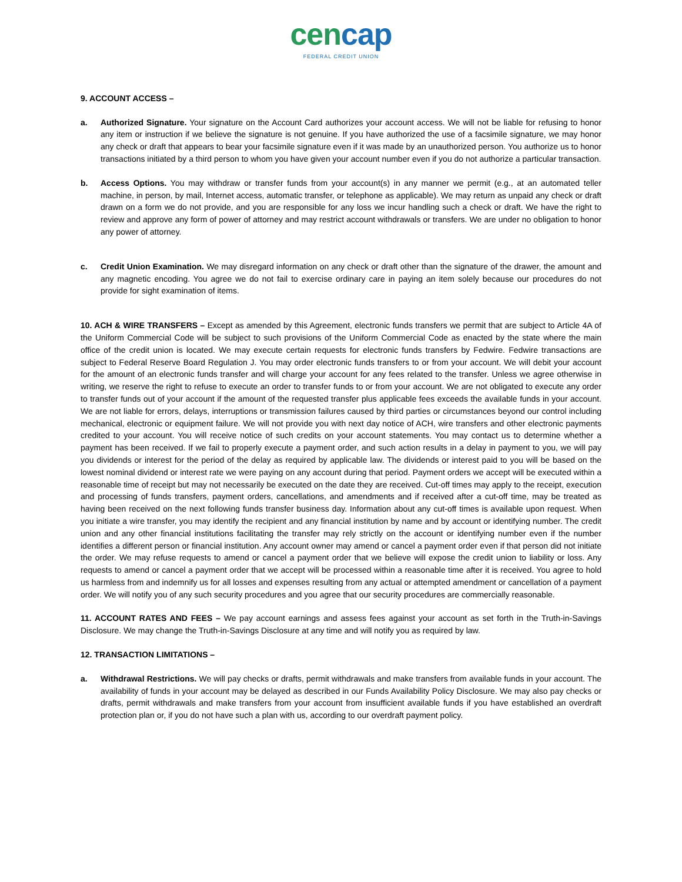cencap
FEDERAL CREDIT UNION
9. ACCOUNT ACCESS –
a. Authorized Signature. Your signature on the Account Card authorizes your account access. We will not be liable for refusing to honor any item or instruction if we believe the signature is not genuine. If you have authorized the use of a facsimile signature, we may honor any check or draft that appears to bear your facsimile signature even if it was made by an unauthorized person. You authorize us to honor transactions initiated by a third person to whom you have given your account number even if you do not authorize a particular transaction.
b. Access Options. You may withdraw or transfer funds from your account(s) in any manner we permit (e.g., at an automated teller machine, in person, by mail, Internet access, automatic transfer, or telephone as applicable). We may return as unpaid any check or draft drawn on a form we do not provide, and you are responsible for any loss we incur handling such a check or draft. We have the right to review and approve any form of power of attorney and may restrict account withdrawals or transfers. We are under no obligation to honor any power of attorney.
c. Credit Union Examination. We may disregard information on any check or draft other than the signature of the drawer, the amount and any magnetic encoding. You agree we do not fail to exercise ordinary care in paying an item solely because our procedures do not provide for sight examination of items.
10. ACH & WIRE TRANSFERS – Except as amended by this Agreement, electronic funds transfers we permit that are subject to Article 4A of the Uniform Commercial Code will be subject to such provisions of the Uniform Commercial Code as enacted by the state where the main office of the credit union is located. We may execute certain requests for electronic funds transfers by Fedwire. Fedwire transactions are subject to Federal Reserve Board Regulation J. You may order electronic funds transfers to or from your account. We will debit your account for the amount of an electronic funds transfer and will charge your account for any fees related to the transfer. Unless we agree otherwise in writing, we reserve the right to refuse to execute an order to transfer funds to or from your account. We are not obligated to execute any order to transfer funds out of your account if the amount of the requested transfer plus applicable fees exceeds the available funds in your account. We are not liable for errors, delays, interruptions or transmission failures caused by third parties or circumstances beyond our control including mechanical, electronic or equipment failure. We will not provide you with next day notice of ACH, wire transfers and other electronic payments credited to your account. You will receive notice of such credits on your account statements. You may contact us to determine whether a payment has been received. If we fail to properly execute a payment order, and such action results in a delay in payment to you, we will pay you dividends or interest for the period of the delay as required by applicable law. The dividends or interest paid to you will be based on the lowest nominal dividend or interest rate we were paying on any account during that period. Payment orders we accept will be executed within a reasonable time of receipt but may not necessarily be executed on the date they are received. Cut-off times may apply to the receipt, execution and processing of funds transfers, payment orders, cancellations, and amendments and if received after a cut-off time, may be treated as having been received on the next following funds transfer business day. Information about any cut-off times is available upon request. When you initiate a wire transfer, you may identify the recipient and any financial institution by name and by account or identifying number. The credit union and any other financial institutions facilitating the transfer may rely strictly on the account or identifying number even if the number identifies a different person or financial institution. Any account owner may amend or cancel a payment order even if that person did not initiate the order. We may refuse requests to amend or cancel a payment order that we believe will expose the credit union to liability or loss. Any requests to amend or cancel a payment order that we accept will be processed within a reasonable time after it is received. You agree to hold us harmless from and indemnify us for all losses and expenses resulting from any actual or attempted amendment or cancellation of a payment order. We will notify you of any such security procedures and you agree that our security procedures are commercially reasonable.
11. ACCOUNT RATES AND FEES – We pay account earnings and assess fees against your account as set forth in the Truth-in-Savings Disclosure. We may change the Truth-in-Savings Disclosure at any time and will notify you as required by law.
12. TRANSACTION LIMITATIONS –
a. Withdrawal Restrictions. We will pay checks or drafts, permit withdrawals and make transfers from available funds in your account. The availability of funds in your account may be delayed as described in our Funds Availability Policy Disclosure. We may also pay checks or drafts, permit withdrawals and make transfers from your account from insufficient available funds if you have established an overdraft protection plan or, if you do not have such a plan with us, according to our overdraft payment policy.